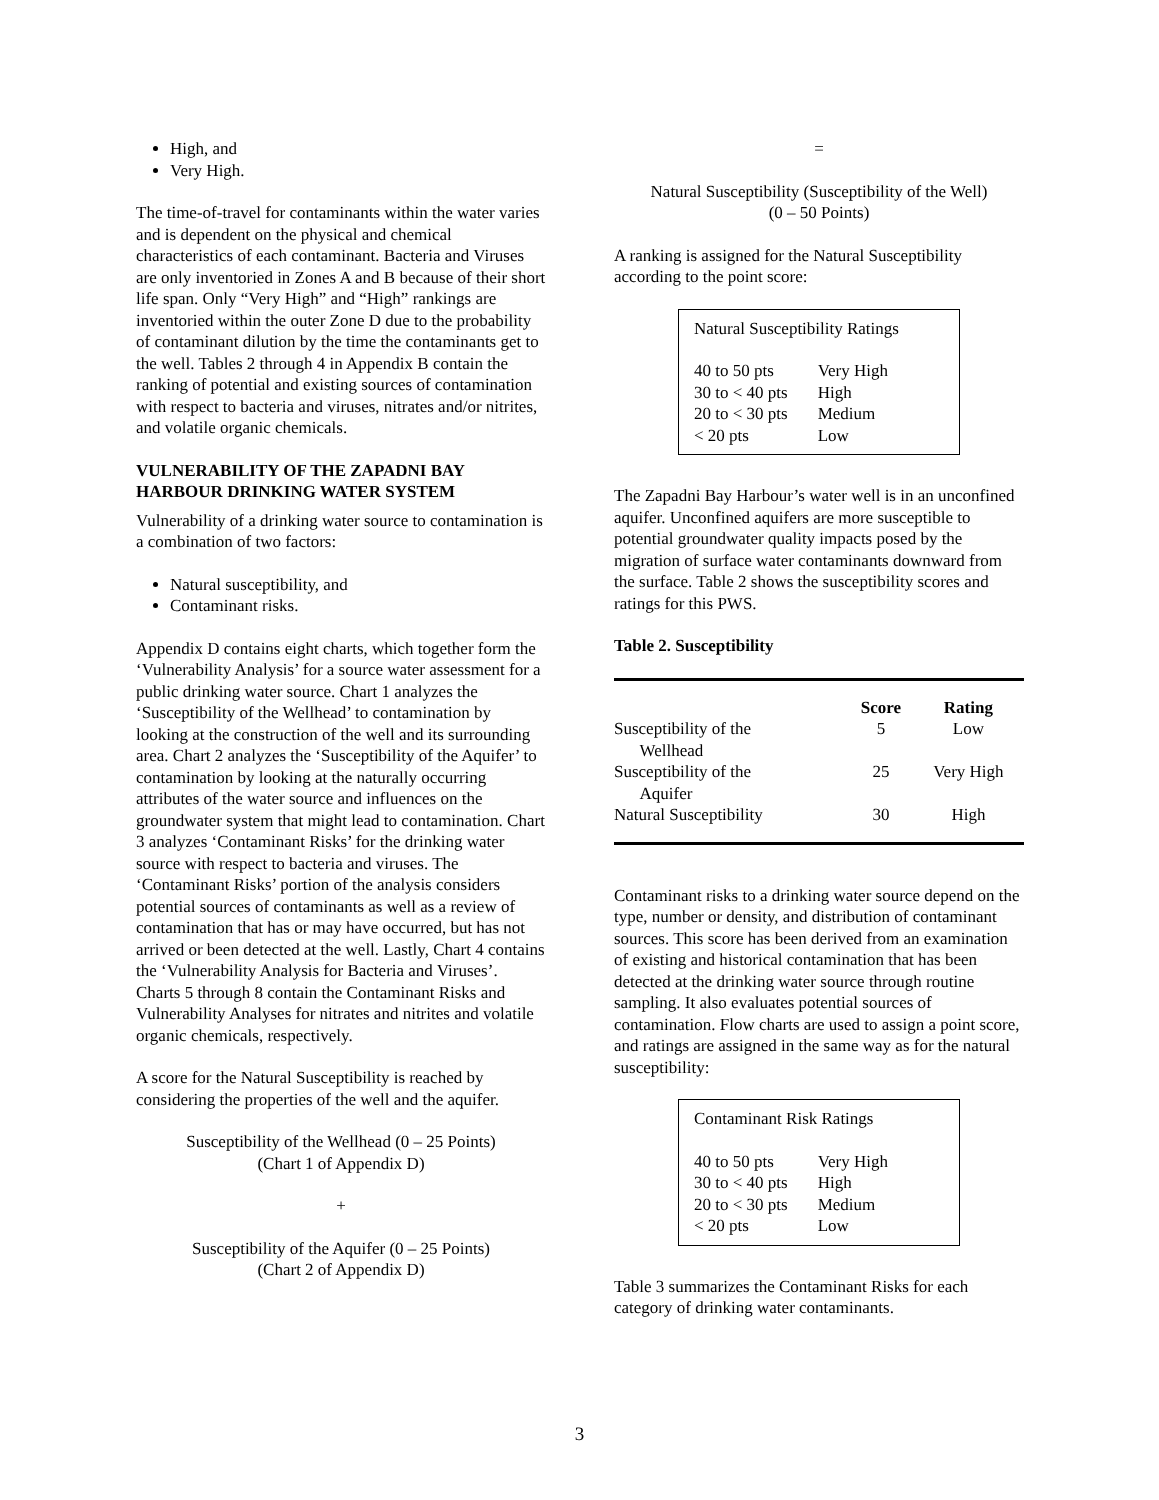High, and
Very High.
The time-of-travel for contaminants within the water varies and is dependent on the physical and chemical characteristics of each contaminant. Bacteria and Viruses are only inventoried in Zones A and B because of their short life span. Only “Very High” and “High” rankings are inventoried within the outer Zone D due to the probability of contaminant dilution by the time the contaminants get to the well. Tables 2 through 4 in Appendix B contain the ranking of potential and existing sources of contamination with respect to bacteria and viruses, nitrates and/or nitrites, and volatile organic chemicals.
VULNERABILITY OF THE ZAPADNI BAY HARBOUR DRINKING WATER SYSTEM
Vulnerability of a drinking water source to contamination is a combination of two factors:
Natural susceptibility, and
Contaminant risks.
Appendix D contains eight charts, which together form the ‘Vulnerability Analysis’ for a source water assessment for a public drinking water source. Chart 1 analyzes the ‘Susceptibility of the Wellhead’ to contamination by looking at the construction of the well and its surrounding area. Chart 2 analyzes the ‘Susceptibility of the Aquifer’ to contamination by looking at the naturally occurring attributes of the water source and influences on the groundwater system that might lead to contamination. Chart 3 analyzes ‘Contaminant Risks’ for the drinking water source with respect to bacteria and viruses. The ‘Contaminant Risks’ portion of the analysis considers potential sources of contaminants as well as a review of contamination that has or may have occurred, but has not arrived or been detected at the well. Lastly, Chart 4 contains the ‘Vulnerability Analysis for Bacteria and Viruses’. Charts 5 through 8 contain the Contaminant Risks and Vulnerability Analyses for nitrates and nitrites and volatile organic chemicals, respectively.
A score for the Natural Susceptibility is reached by considering the properties of the well and the aquifer.
Susceptibility of the Wellhead (0 – 25 Points)
(Chart 1 of Appendix D)
+
Susceptibility of the Aquifer (0 – 25 Points)
(Chart 2 of Appendix D)
=
Natural Susceptibility (Susceptibility of the Well)
(0 – 50 Points)
A ranking is assigned for the Natural Susceptibility according to the point score:
Natural Susceptibility Ratings
| 40 to 50 pts | Very High |
| 30 to < 40 pts | High |
| 20 to < 30 pts | Medium |
| < 20 pts | Low |
The Zapadni Bay Harbour’s water well is in an unconfined aquifer. Unconfined aquifers are more susceptible to potential groundwater quality impacts posed by the migration of surface water contaminants downward from the surface. Table 2 shows the susceptibility scores and ratings for this PWS.
Table 2. Susceptibility
| | Score | Rating |
| --- | --- | --- |
| Susceptibility of the Wellhead | 5 | Low |
| Susceptibility of the Aquifer | 25 | Very High |
| Natural Susceptibility | 30 | High |
Contaminant risks to a drinking water source depend on the type, number or density, and distribution of contaminant sources. This score has been derived from an examination of existing and historical contamination that has been detected at the drinking water source through routine sampling. It also evaluates potential sources of contamination. Flow charts are used to assign a point score, and ratings are assigned in the same way as for the natural susceptibility:
Contaminant Risk Ratings
| 40 to 50 pts | Very High |
| 30 to < 40 pts | High |
| 20 to < 30 pts | Medium |
| < 20 pts | Low |
Table 3 summarizes the Contaminant Risks for each category of drinking water contaminants.
3